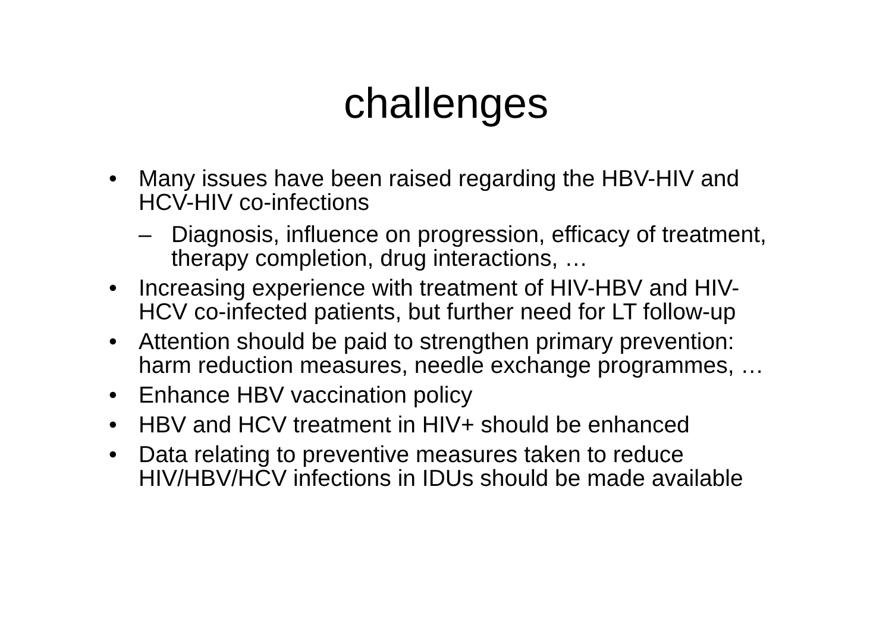challenges
• Many issues have been raised regarding the HBV-HIV and HCV-HIV co-infections
– Diagnosis, influence on progression, efficacy of treatment, therapy completion, drug interactions, …
• Increasing experience with treatment of HIV-HBV and HIV-HCV co-infected patients, but further need for LT follow-up
• Attention should be paid to strengthen primary prevention: harm reduction measures, needle exchange programmes, …
• Enhance HBV vaccination policy
• HBV and HCV treatment in HIV+ should be enhanced
• Data relating to preventive measures taken to reduce HIV/HBV/HCV infections in IDUs should be made available